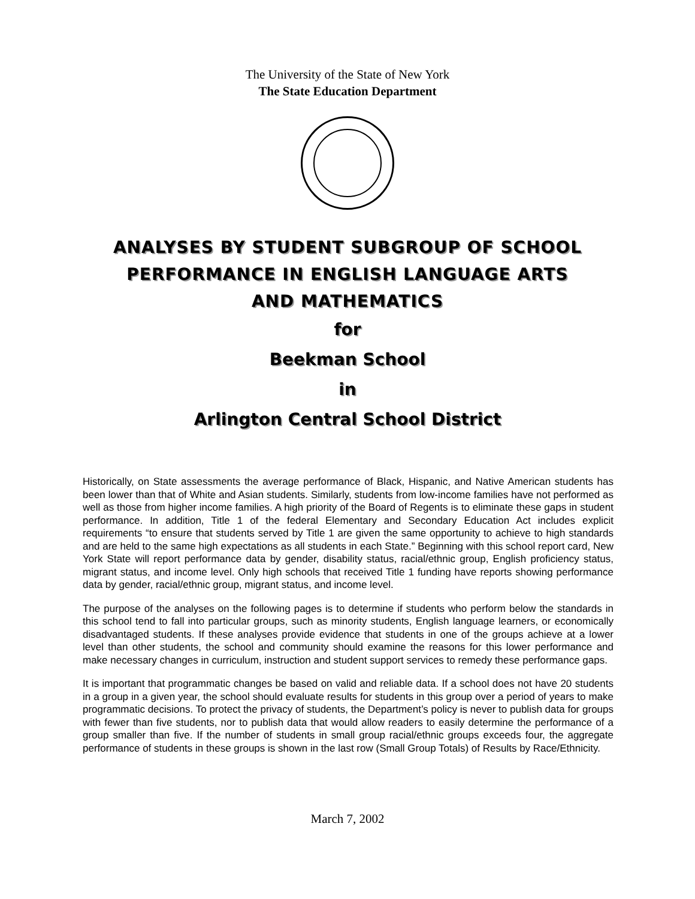The University of the State of New York
The State Education Department
ANALYSES BY STUDENT SUBGROUP OF SCHOOL
PERFORMANCE IN ENGLISH LANGUAGE ARTS
AND MATHEMATICS
for
Beekman School
in
Arlington Central School District
Historically, on State assessments the average performance of Black, Hispanic, and Native American students has been lower than that of White and Asian students. Similarly, students from low-income families have not performed as well as those from higher income families. A high priority of the Board of Regents is to eliminate these gaps in student performance. In addition, Title 1 of the federal Elementary and Secondary Education Act includes explicit requirements “to ensure that students served by Title 1 are given the same opportunity to achieve to high standards and are held to the same high expectations as all students in each State.” Beginning with this school report card, New York State will report performance data by gender, disability status, racial/ethnic group, English proficiency status, migrant status, and income level. Only high schools that received Title 1 funding have reports showing performance data by gender, racial/ethnic group, migrant status, and income level.
The purpose of the analyses on the following pages is to determine if students who perform below the standards in this school tend to fall into particular groups, such as minority students, English language learners, or economically disadvantaged students. If these analyses provide evidence that students in one of the groups achieve at a lower level than other students, the school and community should examine the reasons for this lower performance and make necessary changes in curriculum, instruction and student support services to remedy these performance gaps.
It is important that programmatic changes be based on valid and reliable data. If a school does not have 20 students in a group in a given year, the school should evaluate results for students in this group over a period of years to make programmatic decisions. To protect the privacy of students, the Department’s policy is never to publish data for groups with fewer than five students, nor to publish data that would allow readers to easily determine the performance of a group smaller than five. If the number of students in small group racial/ethnic groups exceeds four, the aggregate performance of students in these groups is shown in the last row (Small Group Totals) of Results by Race/Ethnicity.
March 7, 2002